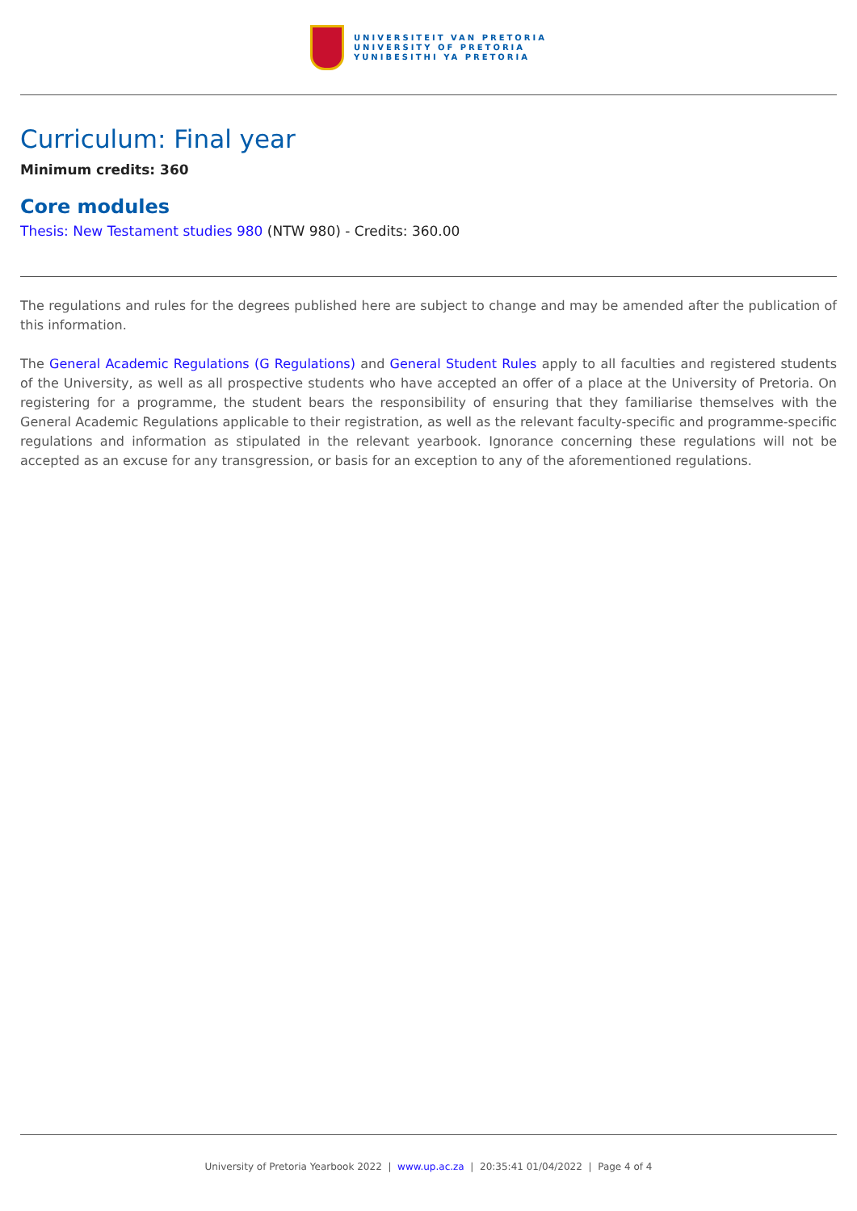UNIVERSITEIT VAN PRETORIA
UNIVERSITY OF PRETORIA
YUNIBESITHI YA PRETORIA
Curriculum: Final year
Minimum credits: 360
Core modules
Thesis: New Testament studies 980 (NTW 980) - Credits: 360.00
The regulations and rules for the degrees published here are subject to change and may be amended after the publication of this information.
The General Academic Regulations (G Regulations) and General Student Rules apply to all faculties and registered students of the University, as well as all prospective students who have accepted an offer of a place at the University of Pretoria. On registering for a programme, the student bears the responsibility of ensuring that they familiarise themselves with the General Academic Regulations applicable to their registration, as well as the relevant faculty-specific and programme-specific regulations and information as stipulated in the relevant yearbook. Ignorance concerning these regulations will not be accepted as an excuse for any transgression, or basis for an exception to any of the aforementioned regulations.
University of Pretoria Yearbook 2022 | www.up.ac.za | 20:35:41 01/04/2022 | Page 4 of 4